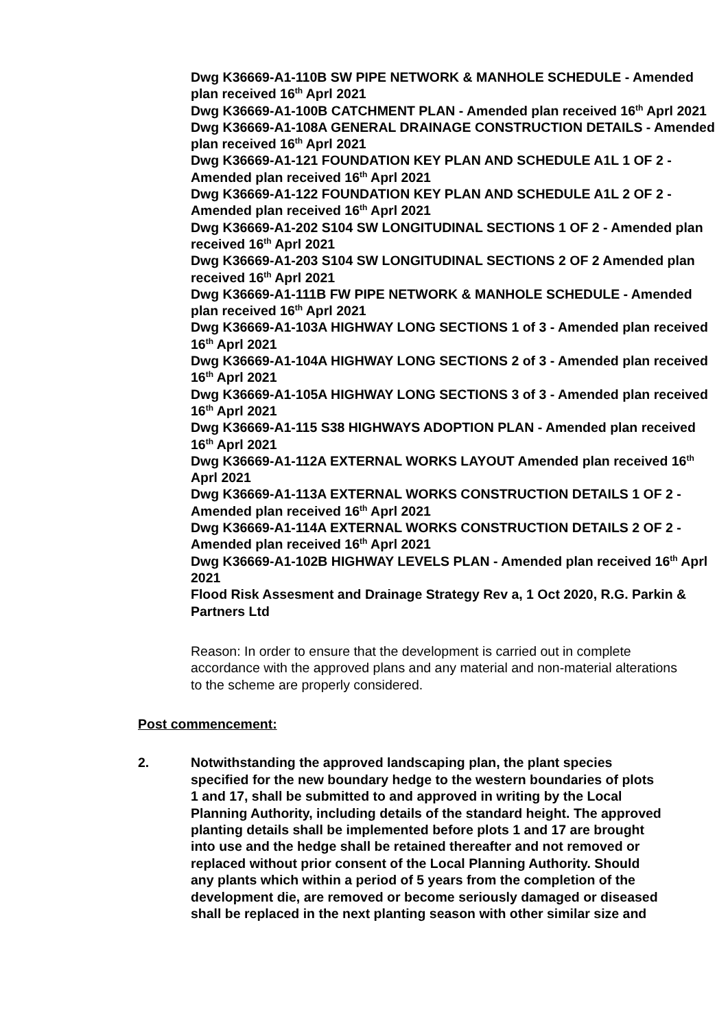Dwg K36669-A1-110B SW PIPE NETWORK & MANHOLE SCHEDULE - Amended plan received 16<sup>th</sup> Aprl 2021
Dwg K36669-A1-100B CATCHMENT PLAN - Amended plan received 16<sup>th</sup> Aprl 2021
Dwg K36669-A1-108A GENERAL DRAINAGE CONSTRUCTION DETAILS - Amended plan received 16<sup>th</sup> Aprl 2021
Dwg K36669-A1-121 FOUNDATION KEY PLAN AND SCHEDULE A1L 1 OF 2 - Amended plan received 16<sup>th</sup> Aprl 2021
Dwg K36669-A1-122 FOUNDATION KEY PLAN AND SCHEDULE A1L 2 OF 2 - Amended plan received 16<sup>th</sup> Aprl 2021
Dwg K36669-A1-202 S104 SW LONGITUDINAL SECTIONS 1 OF 2 - Amended plan received 16<sup>th</sup> Aprl 2021
Dwg K36669-A1-203 S104 SW LONGITUDINAL SECTIONS 2 OF 2 Amended plan received 16<sup>th</sup> Aprl 2021
Dwg K36669-A1-111B FW PIPE NETWORK & MANHOLE SCHEDULE - Amended plan received 16<sup>th</sup> Aprl 2021
Dwg K36669-A1-103A HIGHWAY LONG SECTIONS 1 of 3 - Amended plan received 16<sup>th</sup> Aprl 2021
Dwg K36669-A1-104A HIGHWAY LONG SECTIONS 2 of 3 - Amended plan received 16<sup>th</sup> Aprl 2021
Dwg K36669-A1-105A HIGHWAY LONG SECTIONS 3 of 3 - Amended plan received 16<sup>th</sup> Aprl 2021
Dwg K36669-A1-115 S38 HIGHWAYS ADOPTION PLAN - Amended plan received 16<sup>th</sup> Aprl 2021
Dwg K36669-A1-112A EXTERNAL WORKS LAYOUT Amended plan received 16<sup>th</sup> Aprl 2021
Dwg K36669-A1-113A EXTERNAL WORKS CONSTRUCTION DETAILS 1 OF 2 - Amended plan received 16<sup>th</sup> Aprl 2021
Dwg K36669-A1-114A EXTERNAL WORKS CONSTRUCTION DETAILS 2 OF 2 - Amended plan received 16<sup>th</sup> Aprl 2021
Dwg K36669-A1-102B HIGHWAY LEVELS PLAN - Amended plan received 16<sup>th</sup> Aprl 2021
Flood Risk Assesment and Drainage Strategy Rev a, 1 Oct 2020, R.G. Parkin & Partners Ltd
Reason: In order to ensure that the development is carried out in complete accordance with the approved plans and any material and non-material alterations to the scheme are properly considered.
Post commencement:
2. Notwithstanding the approved landscaping plan, the plant species specified for the new boundary hedge to the western boundaries of plots 1 and 17, shall be submitted to and approved in writing by the Local Planning Authority, including details of the standard height. The approved planting details shall be implemented before plots 1 and 17 are brought into use and the hedge shall be retained thereafter and not removed or replaced without prior consent of the Local Planning Authority. Should any plants which within a period of 5 years from the completion of the development die, are removed or become seriously damaged or diseased shall be replaced in the next planting season with other similar size and